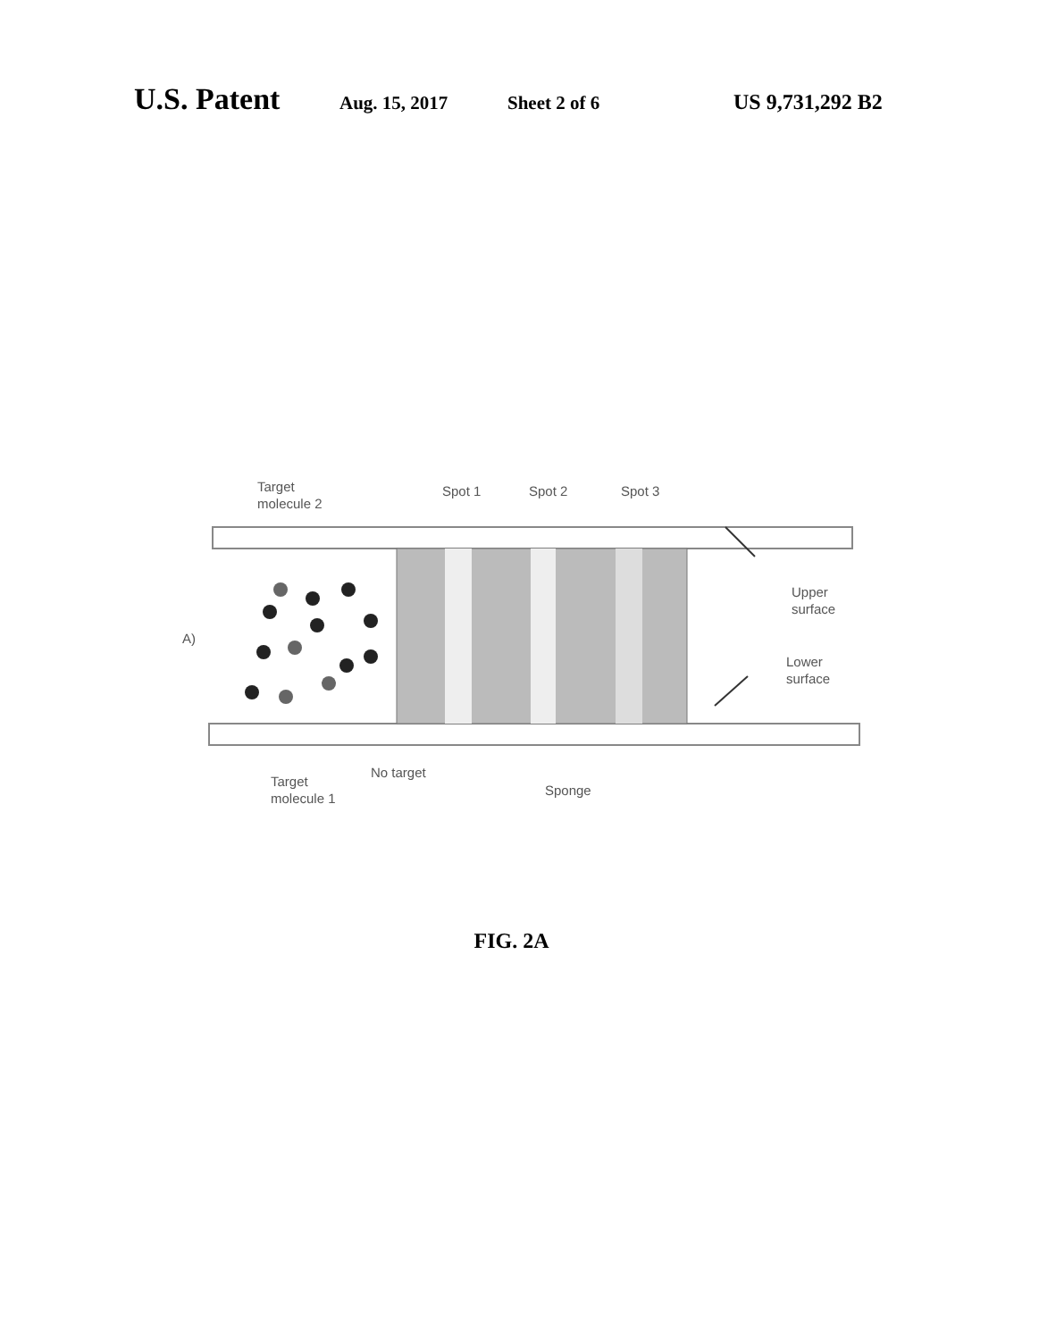U.S. Patent Aug. 15, 2017 Sheet 2 of 6 US 9,731,292 B2
Target
molecule 2
Spot 1 Spot 2 Spot 3
A)
Upper
surface
Lower
surface
Target
molecule 1
No target
Sponge
FIG. 2A